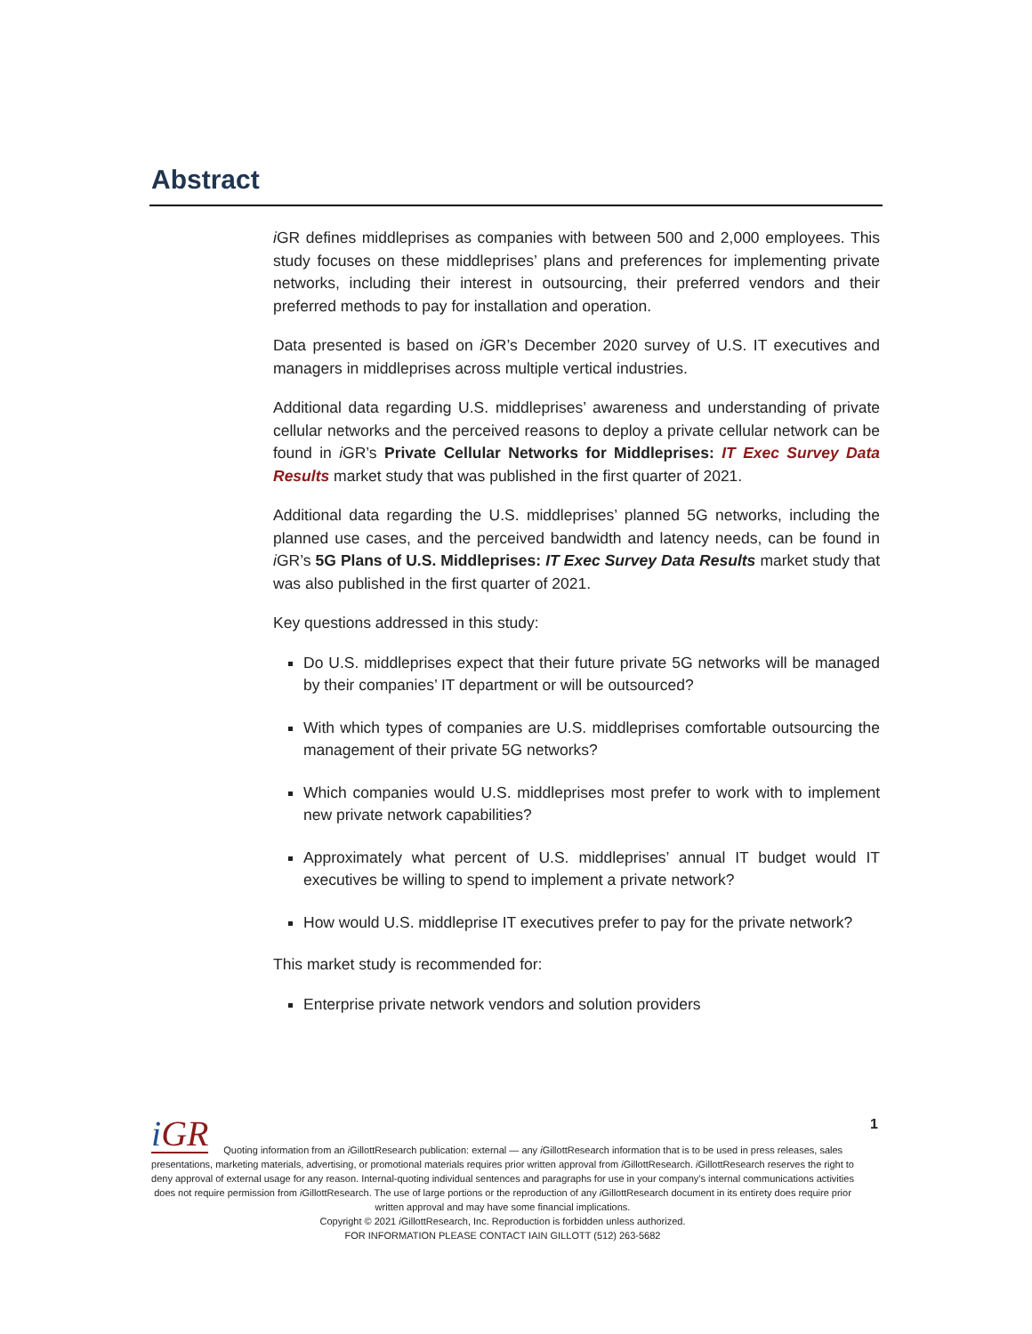Abstract
i GR defines middleprises as companies with between 500 and 2,000 employees. This study focuses on these middleprises’ plans and preferences for implementing private networks, including their interest in outsourcing, their preferred vendors and their preferred methods to pay for installation and operation.
Data presented is based on i GR’s December 2020 survey of U.S. IT executives and managers in middleprises across multiple vertical industries.
Additional data regarding U.S. middleprises’ awareness and understanding of private cellular networks and the perceived reasons to deploy a private cellular network can be found in i GR’s Private Cellular Networks for Middleprises: IT Exec Survey Data Results market study that was published in the first quarter of 2021.
Additional data regarding the U.S. middleprises’ planned 5G networks, including the planned use cases, and the perceived bandwidth and latency needs, can be found in i GR’s 5G Plans of U.S. Middleprises: IT Exec Survey Data Results market study that was also published in the first quarter of 2021.
Key questions addressed in this study:
Do U.S. middleprises expect that their future private 5G networks will be managed by their companies’ IT department or will be outsourced?
With which types of companies are U.S. middleprises comfortable outsourcing the management of their private 5G networks?
Which companies would U.S. middleprises most prefer to work with to implement new private network capabilities?
Approximately what percent of U.S. middleprises’ annual IT budget would IT executives be willing to spend to implement a private network?
How would U.S. middleprise IT executives prefer to pay for the private network?
This market study is recommended for:
Enterprise private network vendors and solution providers
1
i GR
Quoting information from an i GillottResearch publication: external — any i GillottResearch information that is to be used in press releases, sales presentations, marketing materials, advertising, or promotional materials requires prior written approval from i GillottResearch. i GillottResearch reserves the right to deny approval of external usage for any reason. Internal-quoting individual sentences and paragraphs for use in your company’s internal communications activities does not require permission from i GillottResearch. The use of large portions or the reproduction of any i GillottResearch document in its entirety does require prior written approval and may have some financial implications.
Copyright © 2021 i GillottResearch, Inc. Reproduction is forbidden unless authorized.
FOR INFORMATION PLEASE CONTACT IAIN GILLOTT (512) 263-5682